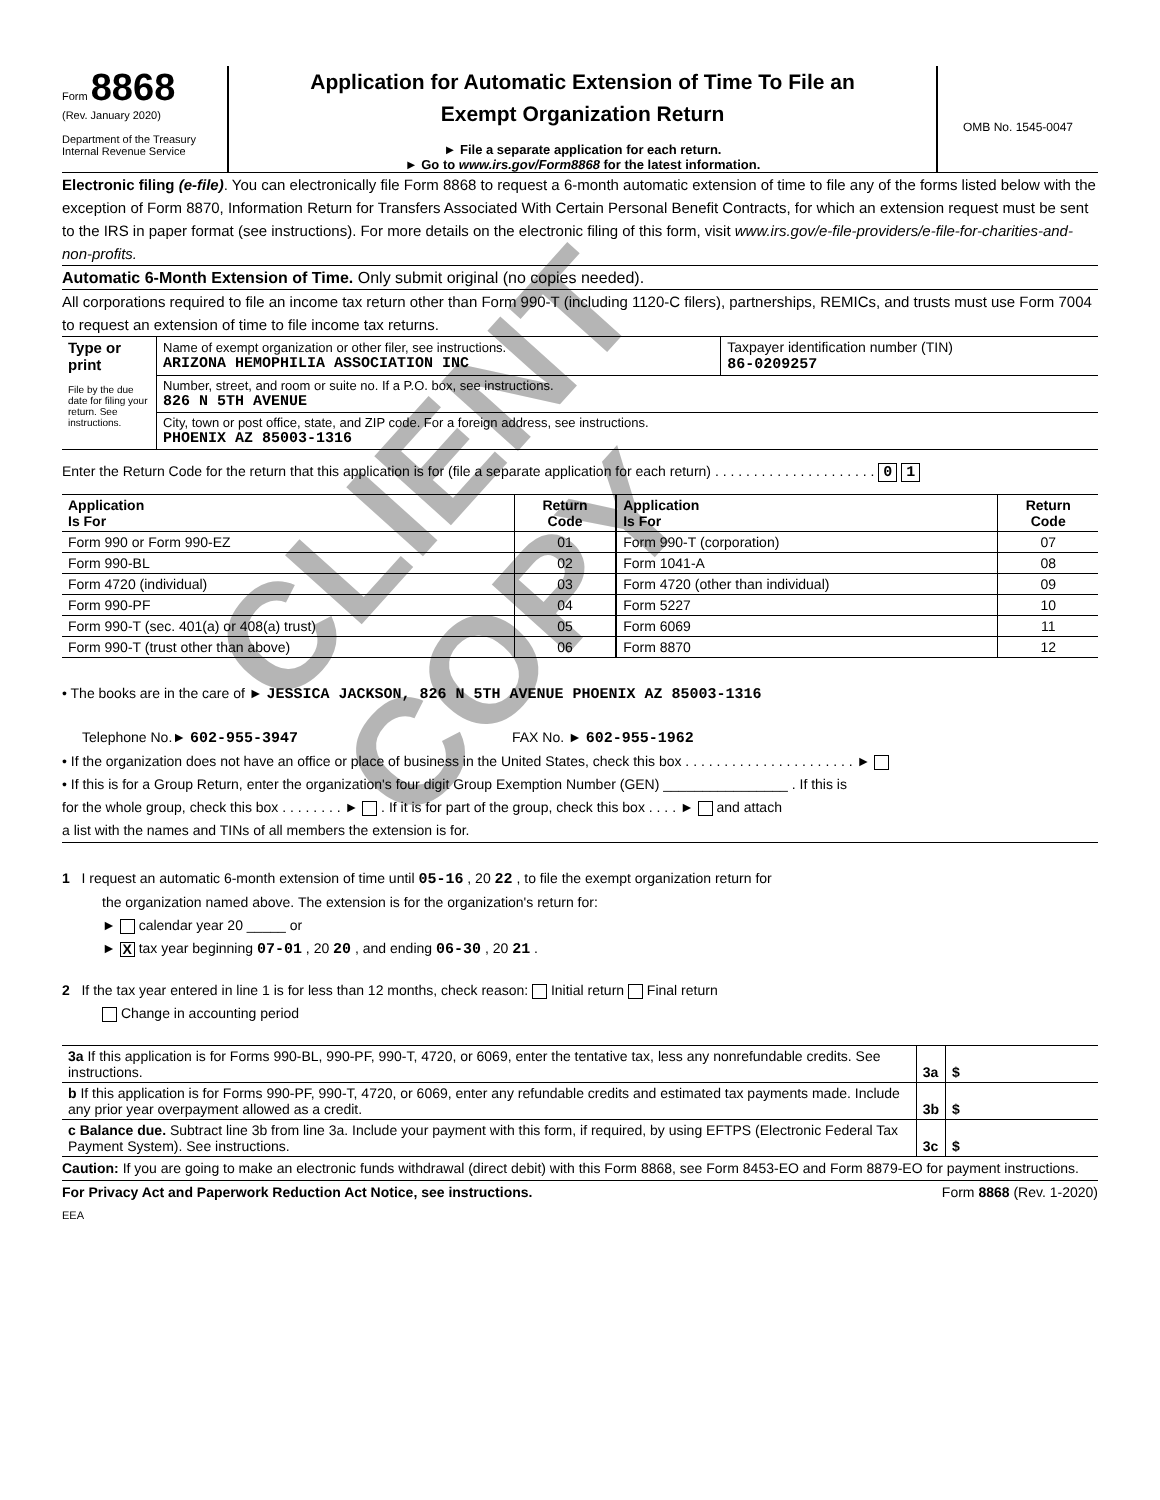CLIENT COPY
Form 8868
(Rev. January 2020)
Department of the Treasury
Internal Revenue Service
Application for Automatic Extension of Time To File an
Exempt Organization Return
► File a separate application for each return.
► Go to www.irs.gov/Form8868 for the latest information.
OMB No. 1545-0047
Electronic filing (e-file). You can electronically file Form 8868 to request a 6-month automatic extension of time to file any of the forms listed below with the exception of Form 8870, Information Return for Transfers Associated With Certain Personal Benefit Contracts, for which an extension request must be sent to the IRS in paper format (see instructions). For more details on the electronic filing of this form, visit www.irs.gov/e-file-providers/e-file-for-charities-and-non-profits.
Automatic 6-Month Extension of Time. Only submit original (no copies needed).
All corporations required to file an income tax return other than Form 990-T (including 1120-C filers), partnerships, REMICs, and trusts must use Form 7004 to request an extension of time to file income tax returns.
| Type or print File by the due date for filing your return. See instructions. | Name of exempt organization or other filer, see instructions. ARIZONA HEMOPHILIA ASSOCIATION INC | Taxpayer identification number (TIN) 86-0209257 |
| | Number, street, and room or suite no. If a P.O. box, see instructions. 826 N 5TH AVENUE | |
| | City, town or post office, state, and ZIP code. For a foreign address, see instructions. PHOENIX AZ 85003-1316 | |
Enter the Return Code for the return that this application is for (file a separate application for each return) . . . . . . . . . . . . . . . . . . . . . 0 1
| Application Is For | Return Code | Application Is For | Return Code |
| --- | --- | --- | --- |
| Form 990 or Form 990-EZ | 01 | Form 990-T (corporation) | 07 |
| Form 990-BL | 02 | Form 1041-A | 08 |
| Form 4720 (individual) | 03 | Form 4720 (other than individual) | 09 |
| Form 990-PF | 04 | Form 5227 | 10 |
| Form 990-T (sec. 401(a) or 408(a) trust) | 05 | Form 6069 | 11 |
| Form 990-T (trust other than above) | 06 | Form 8870 | 12 |
• The books are in the care of ► JESSICA JACKSON, 826 N 5TH AVENUE PHOENIX AZ 85003-1316
Telephone No.► 602-955-3947 FAX No. ► 602-955-1962
• If the organization does not have an office or place of business in the United States, check this box . . . . . . . . . . . . . . . . . . . . . . ►
• If this is for a Group Return, enter the organization's four digit Group Exemption Number (GEN) ________________ . If this is
for the whole group, check this box . . . . . . . . ► . If it is for part of the group, check this box . . . . ► and attach
a list with the names and TINs of all members the extension is for.
1 I request an automatic 6-month extension of time until 05-16 , 20 22 , to file the exempt organization return for
the organization named above. The extension is for the organization's return for:
► calendar year 20 _____ or
► X tax year beginning 07-01 , 20 20 , and ending 06-30 , 20 21 .
2 If the tax year entered in line 1 is for less than 12 months, check reason: Initial return Final return
Change in accounting period
| 3a If this application is for Forms 990-BL, 990-PF, 990-T, 4720, or 6069, enter the tentative tax, less any nonrefundable credits. See instructions. | 3a | $ |
| b If this application is for Forms 990-PF, 990-T, 4720, or 6069, enter any refundable credits and estimated tax payments made. Include any prior year overpayment allowed as a credit. | 3b | $ |
| c Balance due. Subtract line 3b from line 3a. Include your payment with this form, if required, by using EFTPS (Electronic Federal Tax Payment System). See instructions. | 3c | $ |
Caution: If you are going to make an electronic funds withdrawal (direct debit) with this Form 8868, see Form 8453-EO and Form 8879-EO for payment instructions.
For Privacy Act and Paperwork Reduction Act Notice, see instructions. Form 8868 (Rev. 1-2020)
EEA